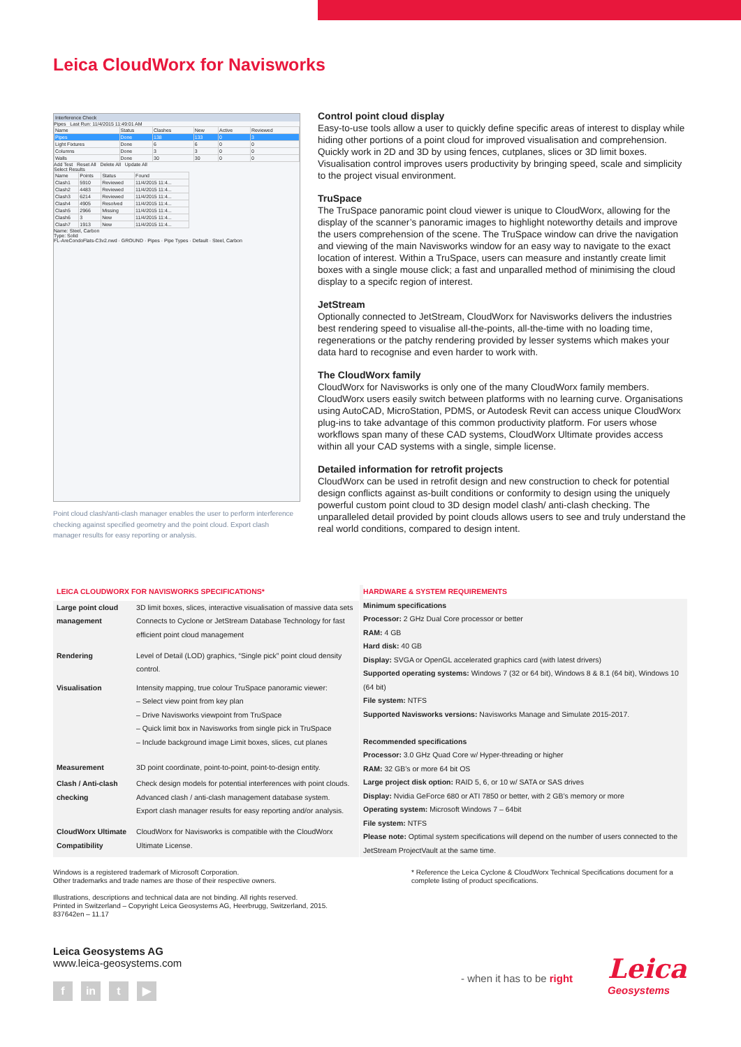Leica CloudWorx for Navisworks
Interference Check
Pipes Last Run: 11/4/2015 11:49:01 AM
| Name | Status | Clashes | New | Active | Reviewed |
| Pipes | Done | 138 | 133 | 0 | 3 |
| Light Fixtures | Done | 6 | 6 | 0 | 0 |
| Columns | Done | 3 | 3 | 0 | 0 |
| Walls | Done | 30 | 30 | 0 | 0 |
Add Test Reset All Delete All Update All
Select Results
| Name | Points | Status | Found |
| Clash1 | 5910 | Reviewed | 11/4/2015 11:4... |
| Clash2 | 4483 | Reviewed | 11/4/2015 11:4... |
| Clash3 | 6214 | Reviewed | 11/4/2015 11:4... |
| Clash4 | 4905 | Resolved | 11/4/2015 11:4... |
| Clash5 | 2966 | Missing | 11/4/2015 11:4... |
| Clash6 | 3 | New | 11/4/2015 11:4... |
| Clash7 | 1913 | New | 11/4/2015 11:4... |
Name: Steel, Carbon
Type: Solid
FL-AreCondoFlats-C3v2.nwd · GROUND · Pipes · Pipe Types · Default · Steel, Carbon
Point cloud clash/anti-clash manager enables the user to perform interference checking against specified geometry and the point cloud. Export clash manager results for easy reporting or analysis.
Control point cloud display
Easy-to-use tools allow a user to quickly define specific areas of interest to display while hiding other portions of a point cloud for improved visualisation and comprehension. Quickly work in 2D and 3D by using fences, cutplanes, slices or 3D limit boxes. Visualisation control improves users productivity by bringing speed, scale and simplicity to the project visual environment.
TruSpace
The TruSpace panoramic point cloud viewer is unique to CloudWorx, allowing for the display of the scanner’s panoramic images to highlight noteworthy details and improve the users comprehension of the scene. The TruSpace window can drive the navigation and viewing of the main Navisworks window for an easy way to navigate to the exact location of interest. Within a TruSpace, users can measure and instantly create limit boxes with a single mouse click; a fast and unparalled method of minimising the cloud display to a specifc region of interest.
JetStream
Optionally connected to JetStream, CloudWorx for Navisworks delivers the industries best rendering speed to visualise all-the-points, all-the-time with no loading time, regenerations or the patchy rendering provided by lesser systems which makes your data hard to recognise and even harder to work with.
The CloudWorx family
CloudWorx for Navisworks is only one of the many CloudWorx family members. CloudWorx users easily switch between platforms with no learning curve. Organisations using AutoCAD, MicroStation, PDMS, or Autodesk Revit can access unique CloudWorx plug-ins to take advantage of this common productivity platform. For users whose workflows span many of these CAD systems, CloudWorx Ultimate provides access within all your CAD systems with a single, simple license.
Detailed information for retrofit projects
CloudWorx can be used in retrofit design and new construction to check for potential design conflicts against as-built conditions or conformity to design using the uniquely powerful custom point cloud to 3D design model clash/ anti-clash checking. The unparalleled detail provided by point clouds allows users to see and truly understand the real world conditions, compared to design intent.
| LEICA CLOUDWORX FOR NAVISWORKS SPECIFICATIONS* | |
| Large point cloud management | 3D limit boxes, slices, interactive visualisation of massive data sets Connects to Cyclone or JetStream Database Technology for fast efficient point cloud management |
| Rendering | Level of Detail (LOD) graphics, “Single pick” point cloud density control. |
| Visualisation | Intensity mapping, true colour TruSpace panoramic viewer: – Select view point from key plan – Drive Navisworks viewpoint from TruSpace – Quick limit box in Navisworks from single pick in TruSpace – Include background image Limit boxes, slices, cut planes |
| Measurement | 3D point coordinate, point-to-point, point-to-design entity. |
| Clash / Anti-clash checking | Check design models for potential interferences with point clouds. Advanced clash / anti-clash management database system. Export clash manager results for easy reporting and/or analysis. |
| CloudWorx Ultimate Compatibility | CloudWorx for Navisworks is compatible with the CloudWorx Ultimate License. |
HARDWARE & SYSTEM REQUIREMENTS
Minimum specifications
Processor: 2 GHz Dual Core processor or better
RAM: 4 GB
Hard disk: 40 GB
Display: SVGA or OpenGL accelerated graphics card (with latest drivers)
Supported operating systems: Windows 7 (32 or 64 bit), Windows 8 & 8.1 (64 bit), Windows 10 (64 bit)
File system: NTFS
Supported Navisworks versions: Navisworks Manage and Simulate 2015-2017.
Recommended specifications
Processor: 3.0 GHz Quad Core w/ Hyper-threading or higher
RAM: 32 GB’s or more 64 bit OS
Large project disk option: RAID 5, 6, or 10 w/ SATA or SAS drives
Display: Nvidia GeForce 680 or ATI 7850 or better, with 2 GB’s memory or more
Operating system: Microsoft Windows 7 – 64bit
File system: NTFS
Please note: Optimal system specifications will depend on the number of users connected to the JetStream ProjectVault at the same time.
Windows is a registered trademark of Microsoft Corporation.
Other trademarks and trade names are those of their respective owners.
Illustrations, descriptions and technical data are not binding. All rights reserved.
Printed in Switzerland – Copyright Leica Geosystems AG, Heerbrugg, Switzerland, 2015.
837642en – 11.17
* Reference the Leica Cyclone & CloudWorx Technical Specifications document for a complete listing of product specifications.
Leica Geosystems AG
www.leica-geosystems.com
f in t ▶
- when it has to be right Leica
Geosystems